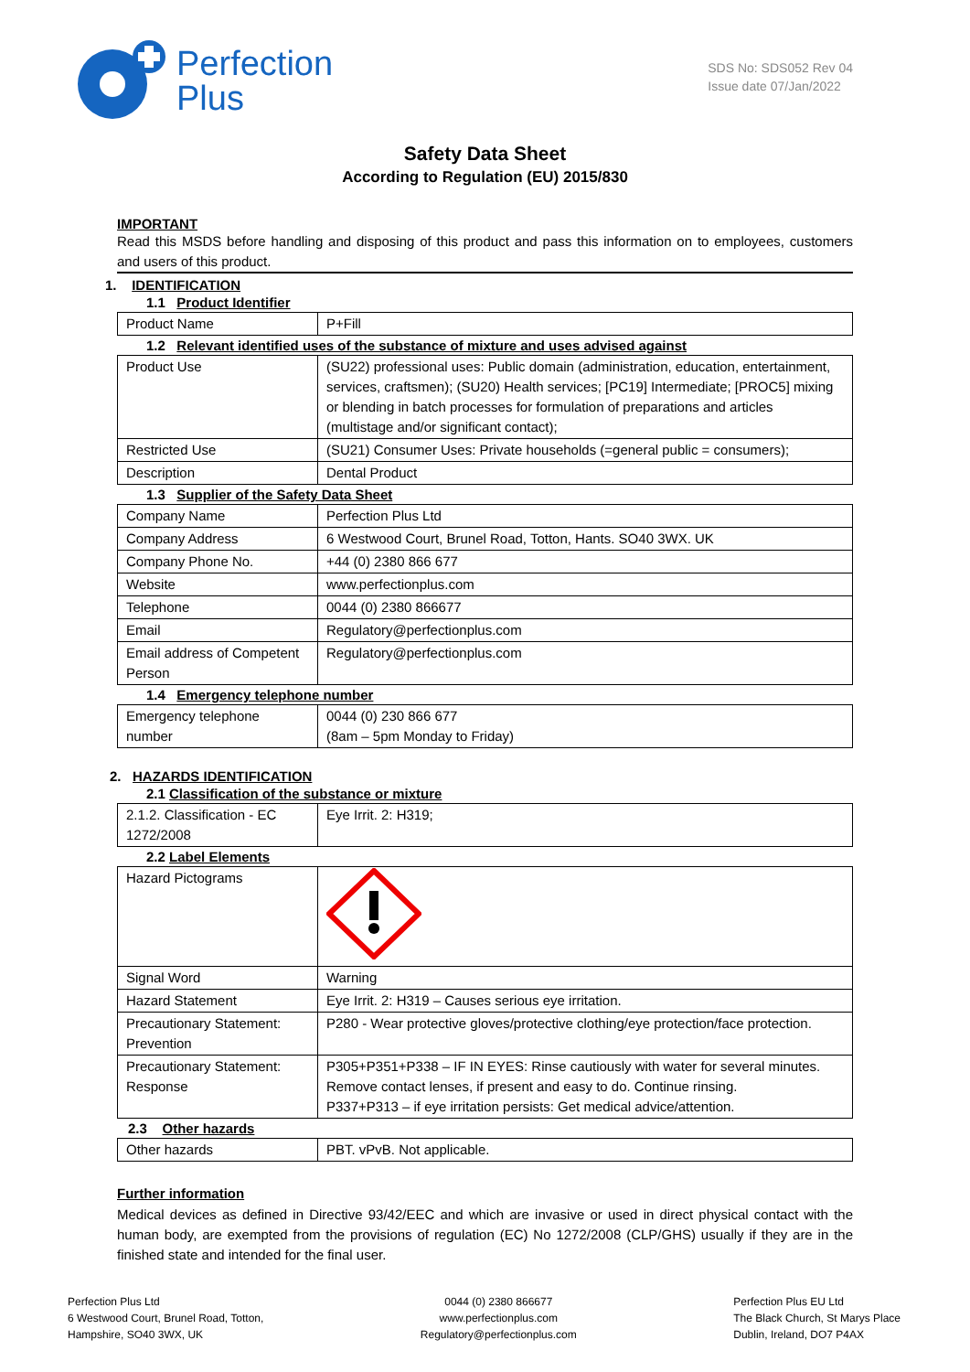Perfection
Plus
SDS No: SDS052 Rev 04
Issue date 07/Jan/2022
Safety Data Sheet
According to Regulation (EU) 2015/830
IMPORTANT
Read this MSDS before handling and disposing of this product and pass this information on to employees, customers and users of this product.
1. IDENTIFICATION
1.1 Product Identifier
| Product Name | P+Fill |
1.2 Relevant identified uses of the substance of mixture and uses advised against
| Product Use | (SU22) professional uses: Public domain (administration, education, entertainment, services, craftsmen); (SU20) Health services; [PC19] Intermediate; [PROC5] mixing or blending in batch processes for formulation of preparations and articles (multistage and/or significant contact); |
| Restricted Use | (SU21) Consumer Uses: Private households (=general public = consumers); |
| Description | Dental Product |
1.3 Supplier of the Safety Data Sheet
| Company Name | Perfection Plus Ltd |
| Company Address | 6 Westwood Court, Brunel Road, Totton, Hants. SO40 3WX. UK |
| Company Phone No. | +44 (0) 2380 866 677 |
| Website | www.perfectionplus.com |
| Telephone | 0044 (0) 2380 866677 |
| Email | Regulatory@perfectionplus.com |
| Email address of Competent Person | Regulatory@perfectionplus.com |
1.4 Emergency telephone number
| Emergency telephone number | 0044 (0) 230 866 677 (8am – 5pm Monday to Friday) |
2. HAZARDS IDENTIFICATION
2.1 Classification of the substance or mixture
| 2.1.2. Classification - EC 1272/2008 | Eye Irrit. 2: H319; |
2.2 Label Elements
| Hazard Pictograms | |
| Signal Word | Warning |
| Hazard Statement | Eye Irrit. 2: H319 – Causes serious eye irritation. |
| Precautionary Statement: Prevention | P280 - Wear protective gloves/protective clothing/eye protection/face protection. |
| Precautionary Statement: Response | P305+P351+P338 – IF IN EYES: Rinse cautiously with water for several minutes. Remove contact lenses, if present and easy to do. Continue rinsing. P337+P313 – if eye irritation persists: Get medical advice/attention. |
2.3 Other hazards
| Other hazards | PBT. vPvB. Not applicable. |
Further information
Medical devices as defined in Directive 93/42/EEC and which are invasive or used in direct physical contact with the human body, are exempted from the provisions of regulation (EC) No 1272/2008 (CLP/GHS) usually if they are in the finished state and intended for the final user.
Perfection Plus Ltd
6 Westwood Court, Brunel Road, Totton,
Hampshire, SO40 3WX, UK
0044 (0) 2380 866677
www.perfectionplus.com
Regulatory@perfectionplus.com
Perfection Plus EU Ltd
The Black Church, St Marys Place
Dublin, Ireland, DO7 P4AX